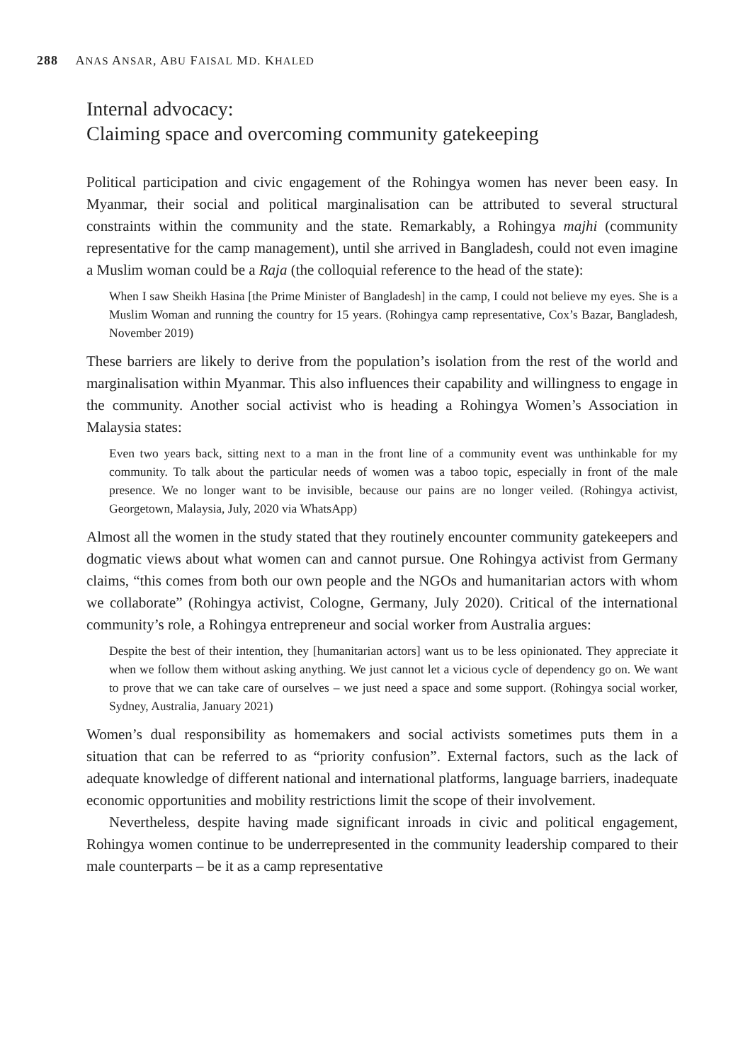288 ANAS ANSAR, ABU FAISAL MD. KHALED
Internal advocacy:
Claiming space and overcoming community gatekeeping
Political participation and civic engagement of the Rohingya women has never been easy. In Myanmar, their social and political marginalisation can be attributed to several structural constraints within the community and the state. Remarkably, a Rohingya majhi (community representative for the camp management), until she arrived in Bangladesh, could not even imagine a Muslim woman could be a Raja (the colloquial reference to the head of the state):
When I saw Sheikh Hasina [the Prime Minister of Bangladesh] in the camp, I could not believe my eyes. She is a Muslim Woman and running the country for 15 years. (Rohingya camp representative, Cox’s Bazar, Bangladesh, November 2019)
These barriers are likely to derive from the population’s isolation from the rest of the world and marginalisation within Myanmar. This also influences their capability and willingness to engage in the community. Another social activist who is heading a Rohingya Women’s Association in Malaysia states:
Even two years back, sitting next to a man in the front line of a community event was unthinkable for my community. To talk about the particular needs of women was a taboo topic, especially in front of the male presence. We no longer want to be invisible, because our pains are no longer veiled. (Rohingya activist, Georgetown, Malaysia, July, 2020 via WhatsApp)
Almost all the women in the study stated that they routinely encounter community gatekeepers and dogmatic views about what women can and cannot pursue. One Rohingya activist from Germany claims, “this comes from both our own people and the NGOs and humanitarian actors with whom we collaborate” (Rohingya activist, Cologne, Germany, July 2020). Critical of the international community’s role, a Rohingya entrepreneur and social worker from Australia argues:
Despite the best of their intention, they [humanitarian actors] want us to be less opinionated. They appreciate it when we follow them without asking anything. We just cannot let a vicious cycle of dependency go on. We want to prove that we can take care of ourselves – we just need a space and some support. (Rohingya social worker, Sydney, Australia, January 2021)
Women’s dual responsibility as homemakers and social activists sometimes puts them in a situation that can be referred to as “priority confusion”. External factors, such as the lack of adequate knowledge of different national and international platforms, language barriers, inadequate economic opportunities and mobility restrictions limit the scope of their involvement.
Nevertheless, despite having made significant inroads in civic and political engagement, Rohingya women continue to be underrepresented in the community leadership compared to their male counterparts – be it as a camp representative